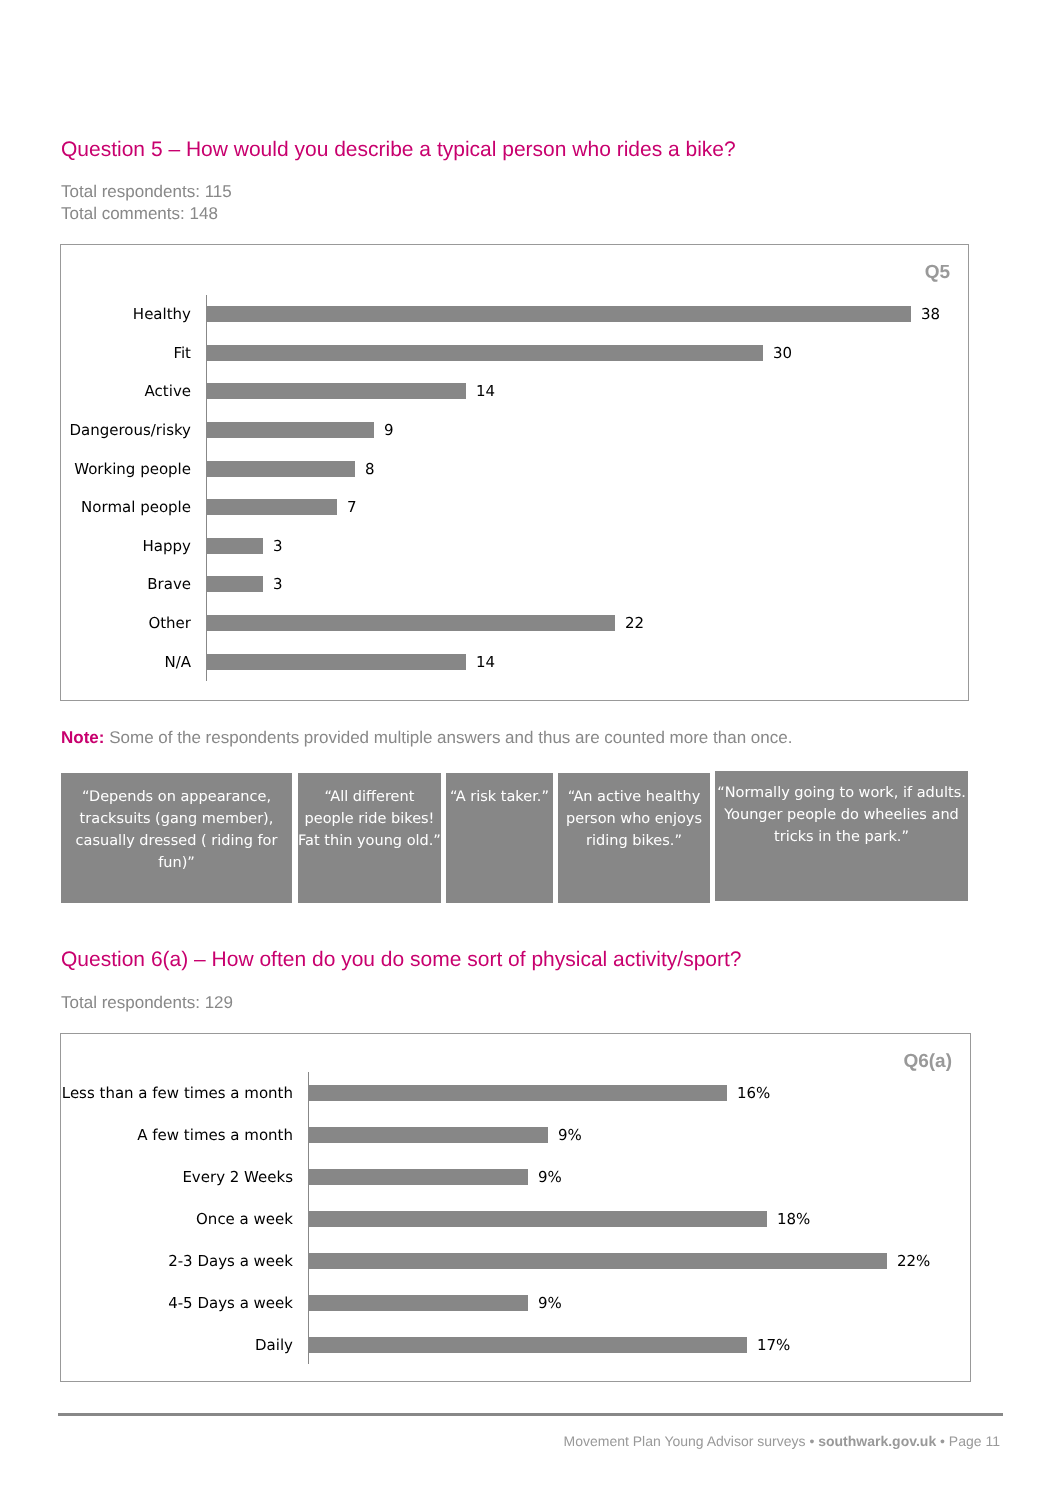Question 5 – How would you describe a typical person who rides a bike?
Total respondents: 115
Total comments: 148
Q5
Healthy
38
Fit
30
Active
14
Dangerous/risky
9
Working people
8
Normal people
7
Happy
3
Brave
3
Other
22
N/A
14
Note: Some of the respondents provided multiple answers and thus are counted more than once.
“Depends on appearance, tracksuits (gang member), casually dressed ( riding for fun)”
“All different people ride bikes! Fat thin young old.”
“A risk taker.”
“An active healthy person who enjoys riding bikes.”
“Normally going to work, if adults. Younger people do wheelies and tricks in the park.”
Question 6(a) – How often do you do some sort of physical activity/sport?
Total respondents: 129
Q6(a)
Less than a few times a month
16%
A few times a month
9%
Every 2 Weeks
9%
Once a week
18%
2-3 Days a week
22%
4-5 Days a week
9%
Daily
17%
Movement Plan Young Advisor surveys • southwark.gov.uk • Page 11